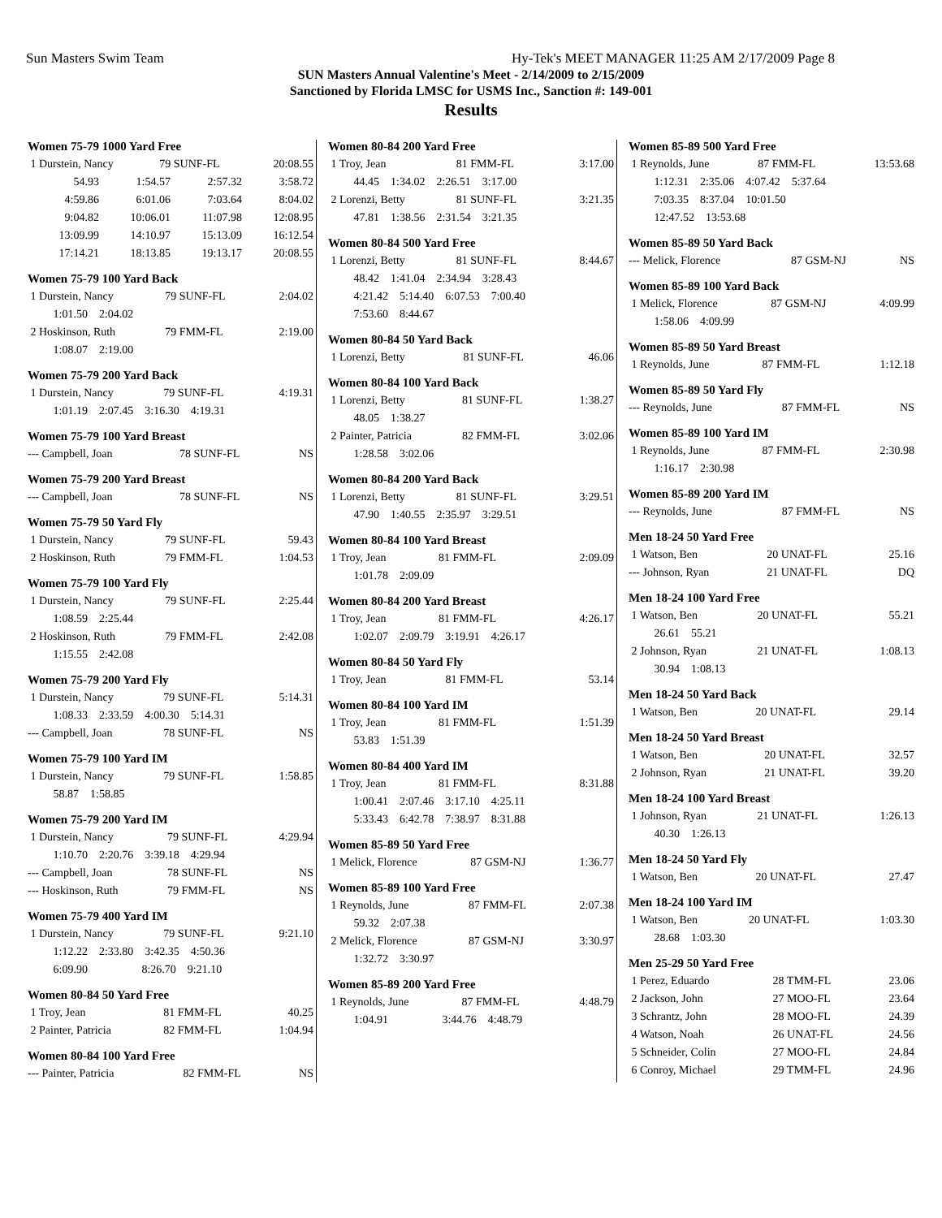Sun Masters Swim Team Hy-Tek's MEET MANAGER 11:25 AM 2/17/2009 Page 8
SUN Masters Annual Valentine's Meet - 2/14/2009 to 2/15/2009
Sanctioned by Florida LMSC for USMS Inc., Sanction #: 149-001
Results
Women 75-79 1000 Yard Free
| 1 Durstein, Nancy | 79 SUNF-FL | 20:08.55 |
| 54.93 | 1:54.57 | 2:57.32 | 3:58.72 |
| 4:59.86 | 6:01.06 | 7:03.64 | 8:04.02 |
| 9:04.82 | 10:06.01 | 11:07.98 | 12:08.95 |
| 13:09.99 | 14:10.97 | 15:13.09 | 16:12.54 |
| 17:14.21 | 18:13.85 | 19:13.17 | 20:08.55 |
Women 75-79 100 Yard Back
| 1 Durstein, Nancy | 79 SUNF-FL | 2:04.02 |
| 1:01.50 2:04.02 | | |
| 2 Hoskinson, Ruth | 79 FMM-FL | 2:19.00 |
| 1:08.07 2:19.00 | | |
Women 75-79 200 Yard Back
| 1 Durstein, Nancy | 79 SUNF-FL | 4:19.31 |
| 1:01.19 2:07.45 3:16.30 4:19.31 | | |
Women 75-79 100 Yard Breast
| --- Campbell, Joan | 78 SUNF-FL | NS |
Women 75-79 200 Yard Breast
| --- Campbell, Joan | 78 SUNF-FL | NS |
Women 75-79 50 Yard Fly
| 1 Durstein, Nancy | 79 SUNF-FL | 59.43 |
| 2 Hoskinson, Ruth | 79 FMM-FL | 1:04.53 |
Women 75-79 100 Yard Fly
| 1 Durstein, Nancy | 79 SUNF-FL | 2:25.44 |
| 1:08.59 2:25.44 | | |
| 2 Hoskinson, Ruth | 79 FMM-FL | 2:42.08 |
| 1:15.55 2:42.08 | | |
Women 75-79 200 Yard Fly
| 1 Durstein, Nancy | 79 SUNF-FL | 5:14.31 |
| 1:08.33 2:33.59 4:00.30 5:14.31 | | |
| --- Campbell, Joan | 78 SUNF-FL | NS |
Women 75-79 100 Yard IM
| 1 Durstein, Nancy | 79 SUNF-FL | 1:58.85 |
| 58.87 1:58.85 | | |
Women 75-79 200 Yard IM
| 1 Durstein, Nancy | 79 SUNF-FL | 4:29.94 |
| 1:10.70 2:20.76 3:39.18 4:29.94 | | |
| --- Campbell, Joan | 78 SUNF-FL | NS |
| --- Hoskinson, Ruth | 79 FMM-FL | NS |
Women 75-79 400 Yard IM
| 1 Durstein, Nancy | 79 SUNF-FL | 9:21.10 |
| 1:12.22 2:33.80 3:42.35 4:50.36 | | |
| 6:09.90 8:26.70 9:21.10 | | |
Women 80-84 50 Yard Free
| 1 Troy, Jean | 81 FMM-FL | 40.25 |
| 2 Painter, Patricia | 82 FMM-FL | 1:04.94 |
Women 80-84 100 Yard Free
| --- Painter, Patricia | 82 FMM-FL | NS |
Women 80-84 200 Yard Free
| 1 Troy, Jean | 81 FMM-FL | 3:17.00 |
| 44.45 1:34.02 2:26.51 3:17.00 | | |
| 2 Lorenzi, Betty | 81 SUNF-FL | 3:21.35 |
| 47.81 1:38.56 2:31.54 3:21.35 | | |
Women 80-84 500 Yard Free
| 1 Lorenzi, Betty | 81 SUNF-FL | 8:44.67 |
| 48.42 1:41.04 2:34.94 3:28.43 | | |
| 4:21.42 5:14.40 6:07.53 7:00.40 | | |
| 7:53.60 8:44.67 | | |
Women 80-84 50 Yard Back
| 1 Lorenzi, Betty | 81 SUNF-FL | 46.06 |
Women 80-84 100 Yard Back
| 1 Lorenzi, Betty | 81 SUNF-FL | 1:38.27 |
| 48.05 1:38.27 | | |
| 2 Painter, Patricia | 82 FMM-FL | 3:02.06 |
| 1:28.58 3:02.06 | | |
Women 80-84 200 Yard Back
| 1 Lorenzi, Betty | 81 SUNF-FL | 3:29.51 |
| 47.90 1:40.55 2:35.97 3:29.51 | | |
Women 80-84 100 Yard Breast
| 1 Troy, Jean | 81 FMM-FL | 2:09.09 |
| 1:01.78 2:09.09 | | |
Women 80-84 200 Yard Breast
| 1 Troy, Jean | 81 FMM-FL | 4:26.17 |
| 1:02.07 2:09.79 3:19.91 4:26.17 | | |
Women 80-84 50 Yard Fly
| 1 Troy, Jean | 81 FMM-FL | 53.14 |
Women 80-84 100 Yard IM
| 1 Troy, Jean | 81 FMM-FL | 1:51.39 |
| 53.83 1:51.39 | | |
Women 80-84 400 Yard IM
| 1 Troy, Jean | 81 FMM-FL | 8:31.88 |
| 1:00.41 2:07.46 3:17.10 4:25.11 | | |
| 5:33.43 6:42.78 7:38.97 8:31.88 | | |
Women 85-89 50 Yard Free
| 1 Melick, Florence | 87 GSM-NJ | 1:36.77 |
Women 85-89 100 Yard Free
| 1 Reynolds, June | 87 FMM-FL | 2:07.38 |
| 59.32 2:07.38 | | |
| 2 Melick, Florence | 87 GSM-NJ | 3:30.97 |
| 1:32.72 3:30.97 | | |
Women 85-89 200 Yard Free
| 1 Reynolds, June | 87 FMM-FL | 4:48.79 |
| 1:04.91 3:44.76 4:48.79 | | |
Women 85-89 500 Yard Free
| 1 Reynolds, June | 87 FMM-FL | 13:53.68 |
| 1:12.31 2:35.06 4:07.42 5:37.64 | | |
| 7:03.35 8:37.04 10:01.50 | | |
| 12:47.52 13:53.68 | | |
Women 85-89 50 Yard Back
| --- Melick, Florence | 87 GSM-NJ | NS |
Women 85-89 100 Yard Back
| 1 Melick, Florence | 87 GSM-NJ | 4:09.99 |
| 1:58.06 4:09.99 | | |
Women 85-89 50 Yard Breast
| 1 Reynolds, June | 87 FMM-FL | 1:12.18 |
Women 85-89 50 Yard Fly
| --- Reynolds, June | 87 FMM-FL | NS |
Women 85-89 100 Yard IM
| 1 Reynolds, June | 87 FMM-FL | 2:30.98 |
| 1:16.17 2:30.98 | | |
Women 85-89 200 Yard IM
| --- Reynolds, June | 87 FMM-FL | NS |
Men 18-24 50 Yard Free
| 1 Watson, Ben | 20 UNAT-FL | 25.16 |
| --- Johnson, Ryan | 21 UNAT-FL | DQ |
Men 18-24 100 Yard Free
| 1 Watson, Ben | 20 UNAT-FL | 55.21 |
| 26.61 55.21 | | |
| 2 Johnson, Ryan | 21 UNAT-FL | 1:08.13 |
| 30.94 1:08.13 | | |
Men 18-24 50 Yard Back
| 1 Watson, Ben | 20 UNAT-FL | 29.14 |
Men 18-24 50 Yard Breast
| 1 Watson, Ben | 20 UNAT-FL | 32.57 |
| 2 Johnson, Ryan | 21 UNAT-FL | 39.20 |
Men 18-24 100 Yard Breast
| 1 Johnson, Ryan | 21 UNAT-FL | 1:26.13 |
| 40.30 1:26.13 | | |
Men 18-24 50 Yard Fly
| 1 Watson, Ben | 20 UNAT-FL | 27.47 |
Men 18-24 100 Yard IM
| 1 Watson, Ben | 20 UNAT-FL | 1:03.30 |
| 28.68 1:03.30 | | |
Men 25-29 50 Yard Free
| 1 Perez, Eduardo | 28 TMM-FL | 23.06 |
| 2 Jackson, John | 27 MOO-FL | 23.64 |
| 3 Schrantz, John | 28 MOO-FL | 24.39 |
| 4 Watson, Noah | 26 UNAT-FL | 24.56 |
| 5 Schneider, Colin | 27 MOO-FL | 24.84 |
| 6 Conroy, Michael | 29 TMM-FL | 24.96 |